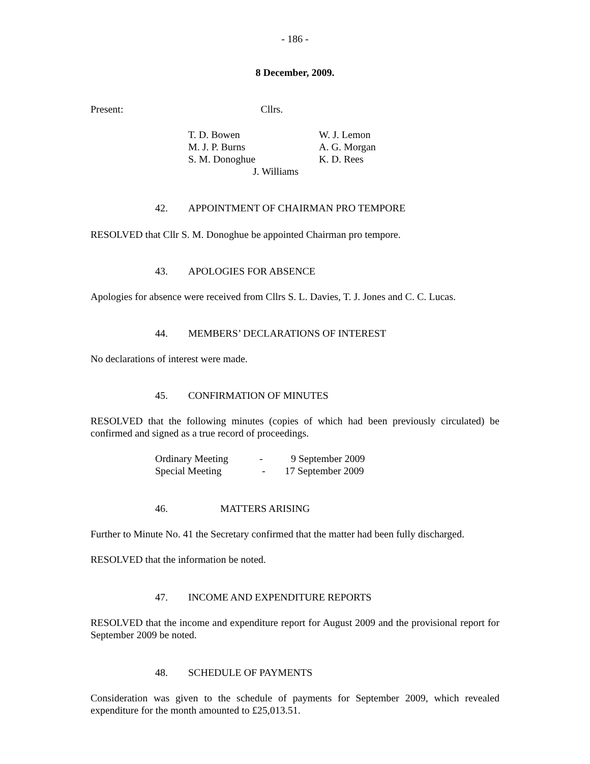- 186 -
8 December, 2009.
Present: Cllrs.
| T. D. Bowen | W. J. Lemon |
| M. J. P. Burns | A. G. Morgan |
| S. M. Donoghue | K. D. Rees |
| J. Williams | |
42. APPOINTMENT OF CHAIRMAN PRO TEMPORE
RESOLVED that Cllr S. M. Donoghue be appointed Chairman pro tempore.
43. APOLOGIES FOR ABSENCE
Apologies for absence were received from Cllrs S. L. Davies, T. J. Jones and C. C. Lucas.
44. MEMBERS’ DECLARATIONS OF INTEREST
No declarations of interest were made.
45. CONFIRMATION OF MINUTES
RESOLVED that the following minutes (copies of which had been previously circulated) be confirmed and signed as a true record of proceedings.
| Ordinary Meeting | - | 9 September 2009 |
| Special Meeting | - | 17 September 2009 |
46. MATTERS ARISING
Further to Minute No. 41 the Secretary confirmed that the matter had been fully discharged.
RESOLVED that the information be noted.
47. INCOME AND EXPENDITURE REPORTS
RESOLVED that the income and expenditure report for August 2009 and the provisional report for September 2009 be noted.
48. SCHEDULE OF PAYMENTS
Consideration was given to the schedule of payments for September 2009, which revealed expenditure for the month amounted to £25,013.51.